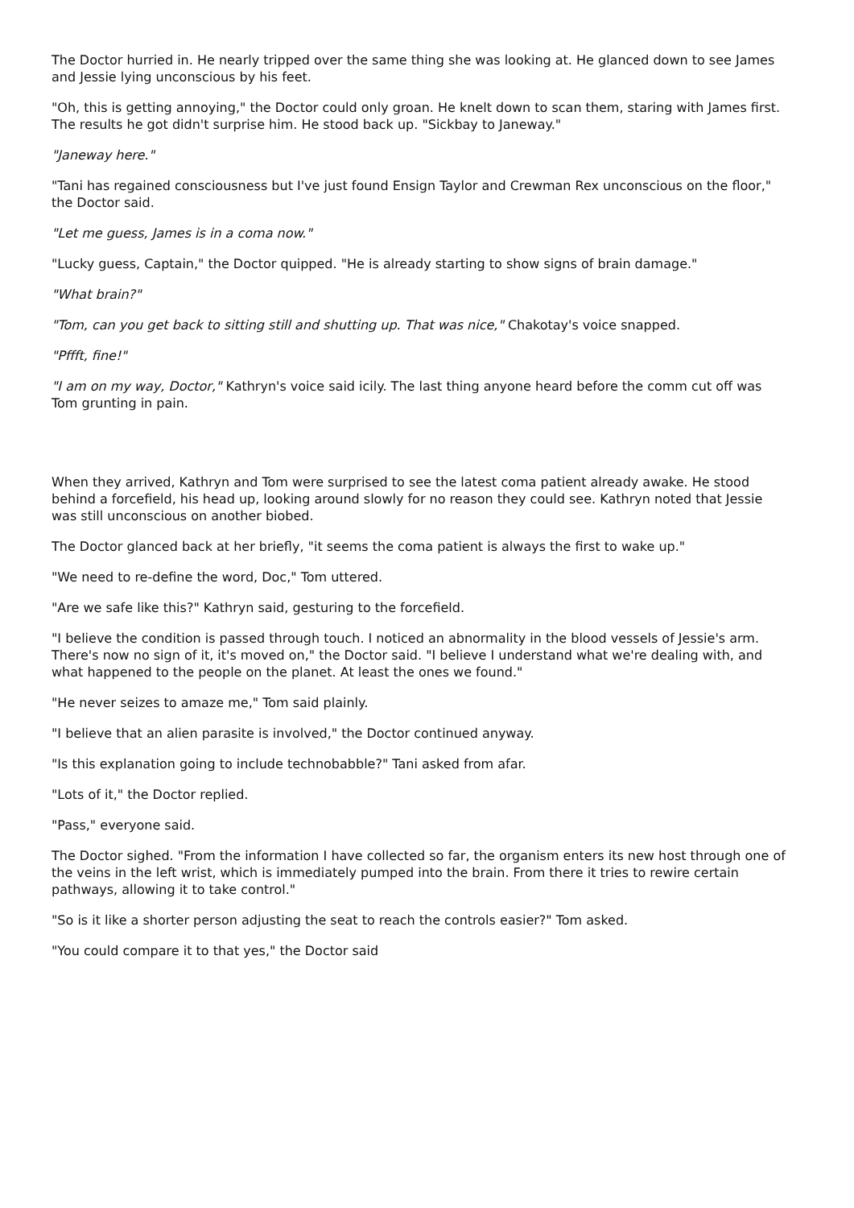The Doctor hurried in. He nearly tripped over the same thing she was looking at. He glanced down to see James and Jessie lying unconscious by his feet.
"Oh, this is getting annoying," the Doctor could only groan. He knelt down to scan them, staring with James first. The results he got didn't surprise him. He stood back up. "Sickbay to Janeway."
"Janeway here."
"Tani has regained consciousness but I've just found Ensign Taylor and Crewman Rex unconscious on the floor," the Doctor said.
"Let me guess, James is in a coma now."
"Lucky guess, Captain," the Doctor quipped. "He is already starting to show signs of brain damage."
"What brain?"
"Tom, can you get back to sitting still and shutting up. That was nice," Chakotay's voice snapped.
"Pffft, fine!"
"I am on my way, Doctor," Kathryn's voice said icily. The last thing anyone heard before the comm cut off was Tom grunting in pain.
When they arrived, Kathryn and Tom were surprised to see the latest coma patient already awake. He stood behind a forcefield, his head up, looking around slowly for no reason they could see. Kathryn noted that Jessie was still unconscious on another biobed.
The Doctor glanced back at her briefly, "it seems the coma patient is always the first to wake up."
"We need to re-define the word, Doc," Tom uttered.
"Are we safe like this?" Kathryn said, gesturing to the forcefield.
"I believe the condition is passed through touch. I noticed an abnormality in the blood vessels of Jessie's arm. There's now no sign of it, it's moved on," the Doctor said. "I believe I understand what we're dealing with, and what happened to the people on the planet. At least the ones we found."
"He never seizes to amaze me," Tom said plainly.
"I believe that an alien parasite is involved," the Doctor continued anyway.
"Is this explanation going to include technobabble?" Tani asked from afar.
"Lots of it," the Doctor replied.
"Pass," everyone said.
The Doctor sighed. "From the information I have collected so far, the organism enters its new host through one of the veins in the left wrist, which is immediately pumped into the brain. From there it tries to rewire certain pathways, allowing it to take control."
"So is it like a shorter person adjusting the seat to reach the controls easier?" Tom asked.
"You could compare it to that yes," the Doctor said